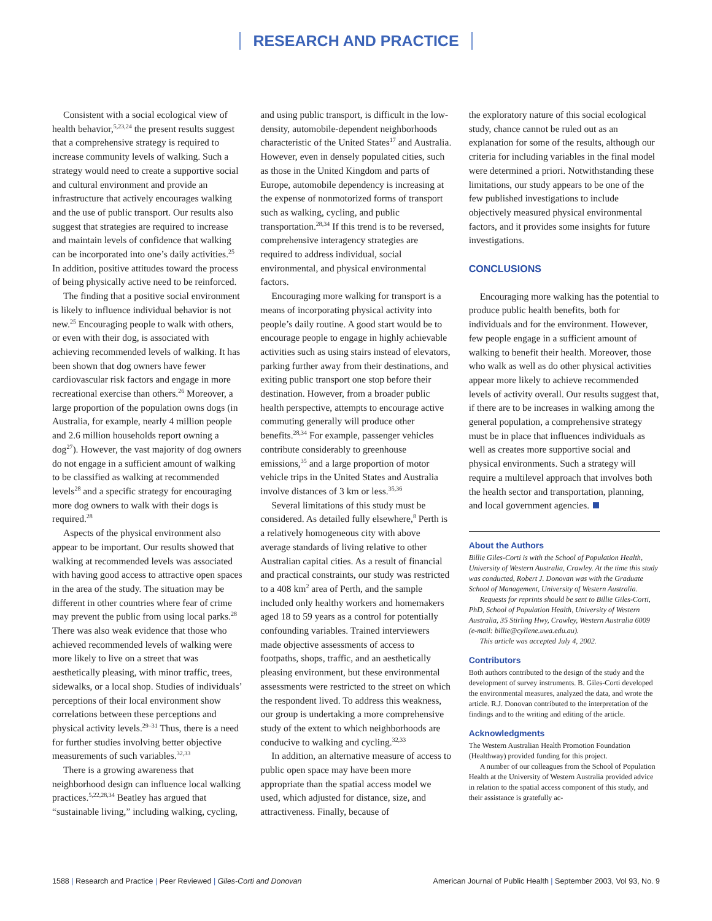RESEARCH AND PRACTICE
Consistent with a social ecological view of health behavior,<sup>5,23,24</sup> the present results suggest that a comprehensive strategy is required to increase community levels of walking. Such a strategy would need to create a supportive social and cultural environment and provide an infrastructure that actively encourages walking and the use of public transport. Our results also suggest that strategies are required to increase and maintain levels of confidence that walking can be incorporated into one’s daily activities.<sup>25</sup> In addition, positive attitudes toward the process of being physically active need to be reinforced.
The finding that a positive social environment is likely to influence individual behavior is not new.<sup>25</sup> Encouraging people to walk with others, or even with their dog, is associated with achieving recommended levels of walking. It has been shown that dog owners have fewer cardiovascular risk factors and engage in more recreational exercise than others.<sup>26</sup> Moreover, a large proportion of the population owns dogs (in Australia, for example, nearly 4 million people and 2.6 million households report owning a dog<sup>27</sup>). However, the vast majority of dog owners do not engage in a sufficient amount of walking to be classified as walking at recommended levels<sup>28</sup> and a specific strategy for encouraging more dog owners to walk with their dogs is required.<sup>28</sup>
Aspects of the physical environment also appear to be important. Our results showed that walking at recommended levels was associated with having good access to attractive open spaces in the area of the study. The situation may be different in other countries where fear of crime may prevent the public from using local parks.<sup>28</sup> There was also weak evidence that those who achieved recommended levels of walking were more likely to live on a street that was aesthetically pleasing, with minor traffic, trees, sidewalks, or a local shop. Studies of individuals’ perceptions of their local environment show correlations between these perceptions and physical activity levels.<sup>29–31</sup> Thus, there is a need for further studies involving better objective measurements of such variables.<sup>32,33</sup>
There is a growing awareness that neighborhood design can influence local walking practices.<sup>5,22,28,34</sup> Beatley has argued that “sustainable living,” including walking, cycling,
and using public transport, is difficult in the low-density, automobile-dependent neighborhoods characteristic of the United States<sup>17</sup> and Australia. However, even in densely populated cities, such as those in the United Kingdom and parts of Europe, automobile dependency is increasing at the expense of nonmotorized forms of transport such as walking, cycling, and public transportation.<sup>28,34</sup> If this trend is to be reversed, comprehensive interagency strategies are required to address individual, social environmental, and physical environmental factors.
Encouraging more walking for transport is a means of incorporating physical activity into people’s daily routine. A good start would be to encourage people to engage in highly achievable activities such as using stairs instead of elevators, parking further away from their destinations, and exiting public transport one stop before their destination. However, from a broader public health perspective, attempts to encourage active commuting generally will produce other benefits.<sup>28,34</sup> For example, passenger vehicles contribute considerably to greenhouse emissions,<sup>35</sup> and a large proportion of motor vehicle trips in the United States and Australia involve distances of 3 km or less.<sup>35,36</sup>
Several limitations of this study must be considered. As detailed fully elsewhere,<sup>8</sup> Perth is a relatively homogeneous city with above average standards of living relative to other Australian capital cities. As a result of financial and practical constraints, our study was restricted to a 408 km<sup>2</sup> area of Perth, and the sample included only healthy workers and homemakers aged 18 to 59 years as a control for potentially confounding variables. Trained interviewers made objective assessments of access to footpaths, shops, traffic, and an aesthetically pleasing environment, but these environmental assessments were restricted to the street on which the respondent lived. To address this weakness, our group is undertaking a more comprehensive study of the extent to which neighborhoods are conducive to walking and cycling.<sup>32,33</sup>
In addition, an alternative measure of access to public open space may have been more appropriate than the spatial access model we used, which adjusted for distance, size, and attractiveness. Finally, because of
the exploratory nature of this social ecological study, chance cannot be ruled out as an explanation for some of the results, although our criteria for including variables in the final model were determined a priori. Notwithstanding these limitations, our study appears to be one of the few published investigations to include objectively measured physical environmental factors, and it provides some insights for future investigations.
CONCLUSIONS
Encouraging more walking has the potential to produce public health benefits, both for individuals and for the environment. However, few people engage in a sufficient amount of walking to benefit their health. Moreover, those who walk as well as do other physical activities appear more likely to achieve recommended levels of activity overall. Our results suggest that, if there are to be increases in walking among the general population, a comprehensive strategy must be in place that influences individuals as well as creates more supportive social and physical environments. Such a strategy will require a multilevel approach that involves both the health sector and transportation, planning, and local government agencies.
About the Authors
Billie Giles-Corti is with the School of Population Health, University of Western Australia, Crawley. At the time this study was conducted, Robert J. Donovan was with the Graduate School of Management, University of Western Australia.
Requests for reprints should be sent to Billie Giles-Corti, PhD, School of Population Health, University of Western Australia, 35 Stirling Hwy, Crawley, Western Australia 6009 (e-mail: billie@cyllene.uwa.edu.au).
This article was accepted July 4, 2002.
Contributors
Both authors contributed to the design of the study and the development of survey instruments. B. Giles-Corti developed the environmental measures, analyzed the data, and wrote the article. R.J. Donovan contributed to the interpretation of the findings and to the writing and editing of the article.
Acknowledgments
The Western Australian Health Promotion Foundation (Healthway) provided funding for this project.
A number of our colleagues from the School of Population Health at the University of Western Australia provided advice in relation to the spatial access component of this study, and their assistance is gratefully ac-
1588 | Research and Practice | Peer Reviewed | Giles-Corti and Donovan American Journal of Public Health | September 2003, Vol 93, No. 9